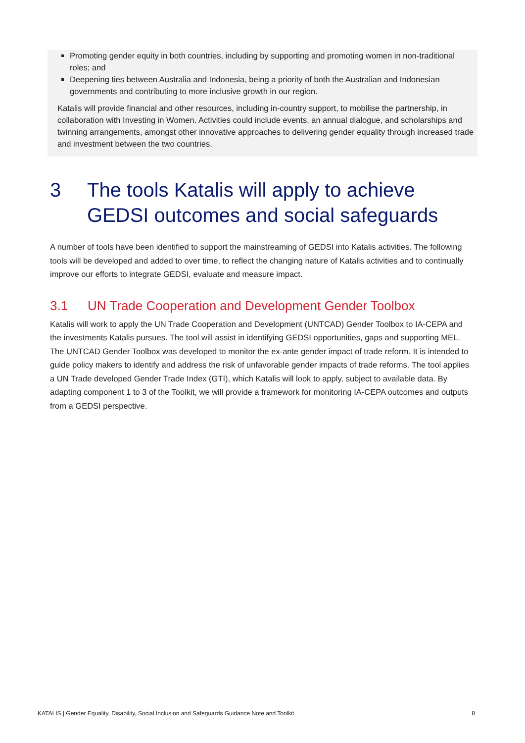Promoting gender equity in both countries, including by supporting and promoting women in non-traditional roles; and
Deepening ties between Australia and Indonesia, being a priority of both the Australian and Indonesian governments and contributing to more inclusive growth in our region.
Katalis will provide financial and other resources, including in-country support, to mobilise the partnership, in collaboration with Investing in Women. Activities could include events, an annual dialogue, and scholarships and twinning arrangements, amongst other innovative approaches to delivering gender equality through increased trade and investment between the two countries.
3 The tools Katalis will apply to achieve GEDSI outcomes and social safeguards
A number of tools have been identified to support the mainstreaming of GEDSI into Katalis activities. The following tools will be developed and added to over time, to reflect the changing nature of Katalis activities and to continually improve our efforts to integrate GEDSI, evaluate and measure impact.
3.1 UN Trade Cooperation and Development Gender Toolbox
Katalis will work to apply the UN Trade Cooperation and Development (UNTCAD) Gender Toolbox to IA-CEPA and the investments Katalis pursues. The tool will assist in identifying GEDSI opportunities, gaps and supporting MEL. The UNTCAD Gender Toolbox was developed to monitor the ex-ante gender impact of trade reform. It is intended to guide policy makers to identify and address the risk of unfavorable gender impacts of trade reforms. The tool applies a UN Trade developed Gender Trade Index (GTI), which Katalis will look to apply, subject to available data. By adapting component 1 to 3 of the Toolkit, we will provide a framework for monitoring IA-CEPA outcomes and outputs from a GEDSI perspective.
KATALIS | Gender Equality, Disability, Social Inclusion and Safeguards Guidance Note and Toolkit 8